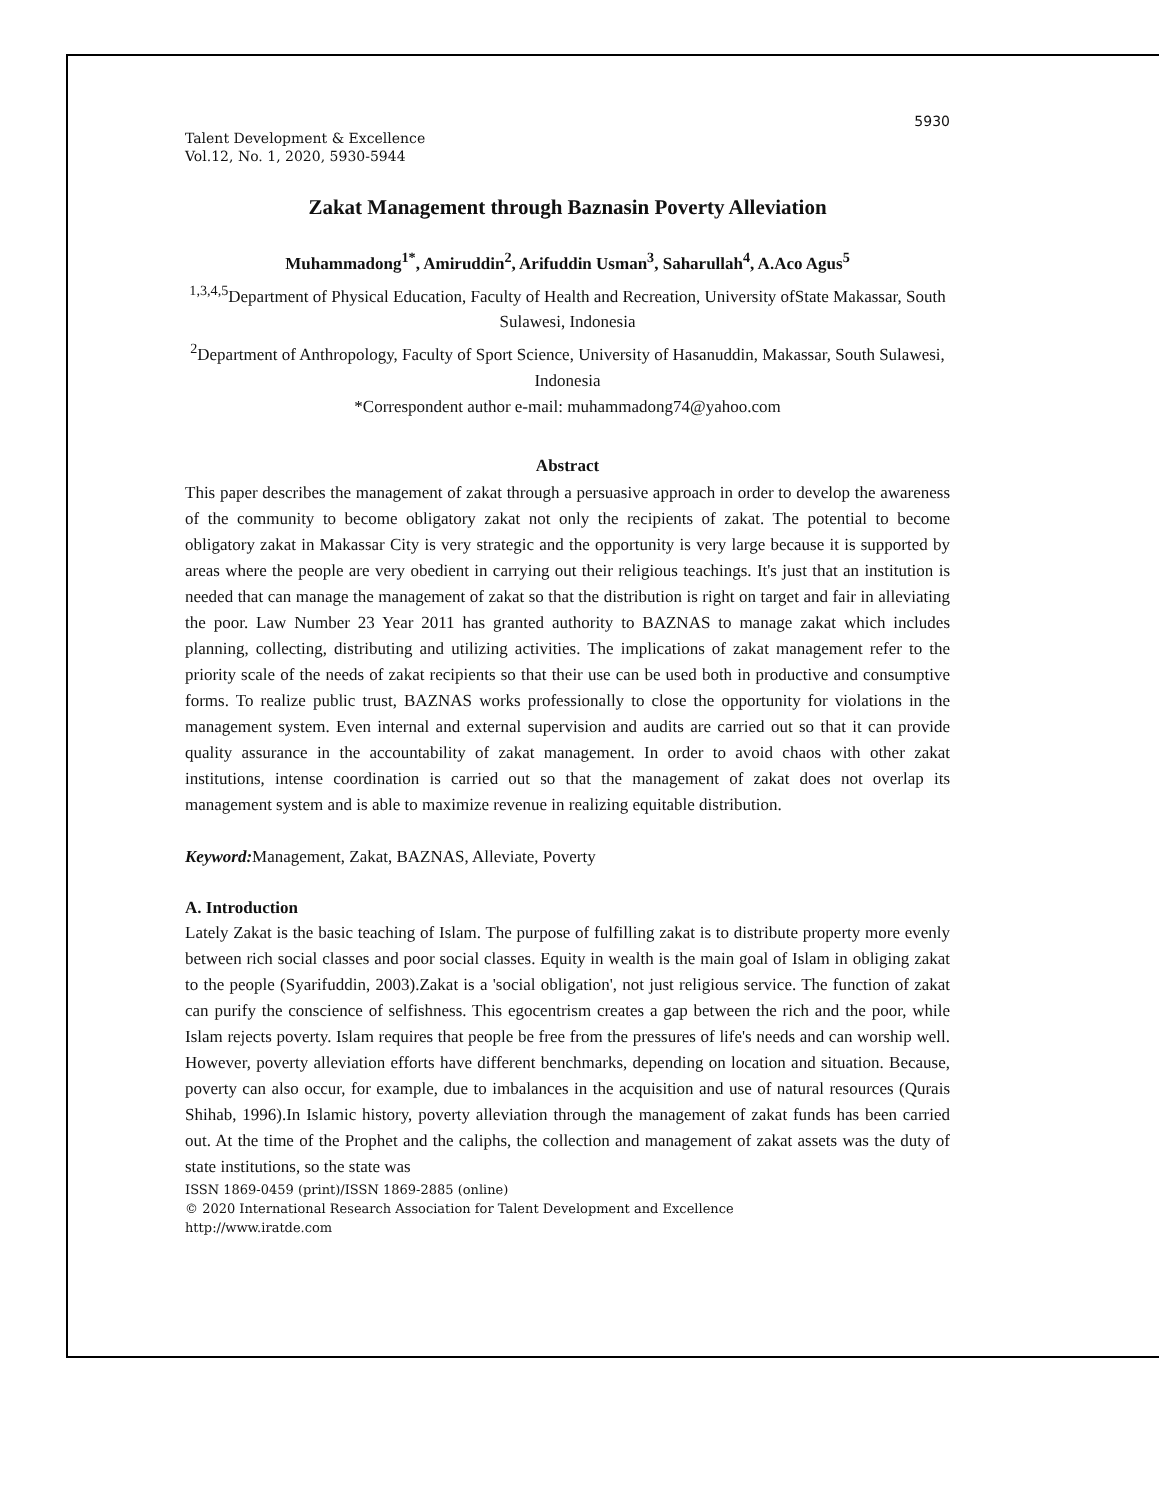5930
Talent Development & Excellence
Vol.12, No. 1, 2020, 5930-5944
Zakat Management through Baznasin Poverty Alleviation
Muhammadong<sup>1*</sup>, Amiruddin<sup>2</sup>, Arifuddin Usman<sup>3</sup>, Saharullah<sup>4</sup>, A.Aco Agus<sup>5</sup>
<sup>1,3,4,5</sup>Department of Physical Education, Faculty of Health and Recreation, University ofState Makassar, South Sulawesi, Indonesia
<sup>2</sup> Department of Anthropology, Faculty of Sport Science, University of Hasanuddin, Makassar, South Sulawesi, Indonesia
*Correspondent author e-mail: muhammadong74@yahoo.com
Abstract
This paper describes the management of zakat through a persuasive approach in order to develop the awareness of the community to become obligatory zakat not only the recipients of zakat. The potential to become obligatory zakat in Makassar City is very strategic and the opportunity is very large because it is supported by areas where the people are very obedient in carrying out their religious teachings. It's just that an institution is needed that can manage the management of zakat so that the distribution is right on target and fair in alleviating the poor. Law Number 23 Year 2011 has granted authority to BAZNAS to manage zakat which includes planning, collecting, distributing and utilizing activities. The implications of zakat management refer to the priority scale of the needs of zakat recipients so that their use can be used both in productive and consumptive forms. To realize public trust, BAZNAS works professionally to close the opportunity for violations in the management system. Even internal and external supervision and audits are carried out so that it can provide quality assurance in the accountability of zakat management. In order to avoid chaos with other zakat institutions, intense coordination is carried out so that the management of zakat does not overlap its management system and is able to maximize revenue in realizing equitable distribution.
Keyword: Management, Zakat, BAZNAS, Alleviate, Poverty
A. Introduction
Lately Zakat is the basic teaching of Islam. The purpose of fulfilling zakat is to distribute property more evenly between rich social classes and poor social classes. Equity in wealth is the main goal of Islam in obliging zakat to the people (Syarifuddin, 2003).Zakat is a 'social obligation', not just religious service. The function of zakat can purify the conscience of selfishness. This egocentrism creates a gap between the rich and the poor, while Islam rejects poverty. Islam requires that people be free from the pressures of life's needs and can worship well. However, poverty alleviation efforts have different benchmarks, depending on location and situation. Because, poverty can also occur, for example, due to imbalances in the acquisition and use of natural resources (Qurais Shihab, 1996).In Islamic history, poverty alleviation through the management of zakat funds has been carried out. At the time of the Prophet and the caliphs, the collection and management of zakat assets was the duty of state institutions, so the state was
ISSN 1869-0459 (print)/ISSN 1869-2885 (online)
© 2020 International Research Association for Talent Development and Excellence
http://www.iratde.com